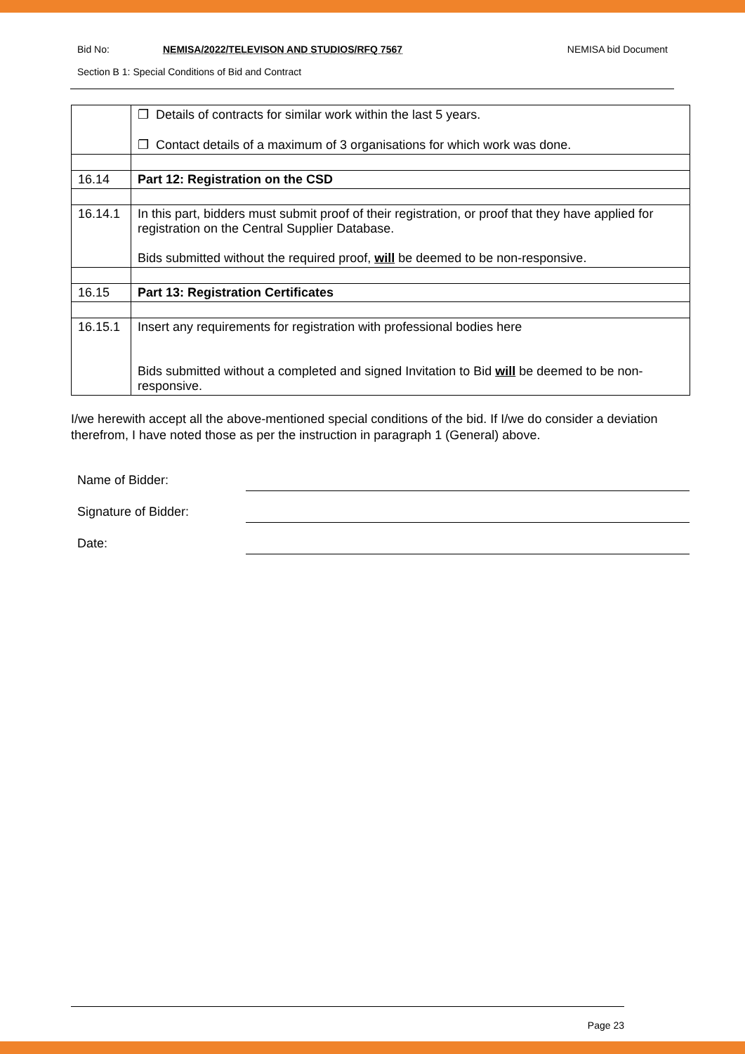Bid No: NEMISA/2022/TELEVISON AND STUDIOS/RFQ 7567 NEMISA bid Document
Section B 1: Special Conditions of Bid and Contract
| | ❐ Details of contracts for similar work within the last 5 years. ❐ Contact details of a maximum of 3 organisations for which work was done. |
| 16.14 | Part 12: Registration on the CSD |
| 16.14.1 | In this part, bidders must submit proof of their registration, or proof that they have applied for registration on the Central Supplier Database. Bids submitted without the required proof, will be deemed to be non-responsive. |
| 16.15 | Part 13: Registration Certificates |
| 16.15.1 | Insert any requirements for registration with professional bodies here Bids submitted without a completed and signed Invitation to Bid will be deemed to be non-responsive. |
I/we herewith accept all the above-mentioned special conditions of the bid. If I/we do consider a deviation therefrom, I have noted those as per the instruction in paragraph 1 (General) above.
Name of Bidder:
Signature of Bidder:
Date:
Page 23